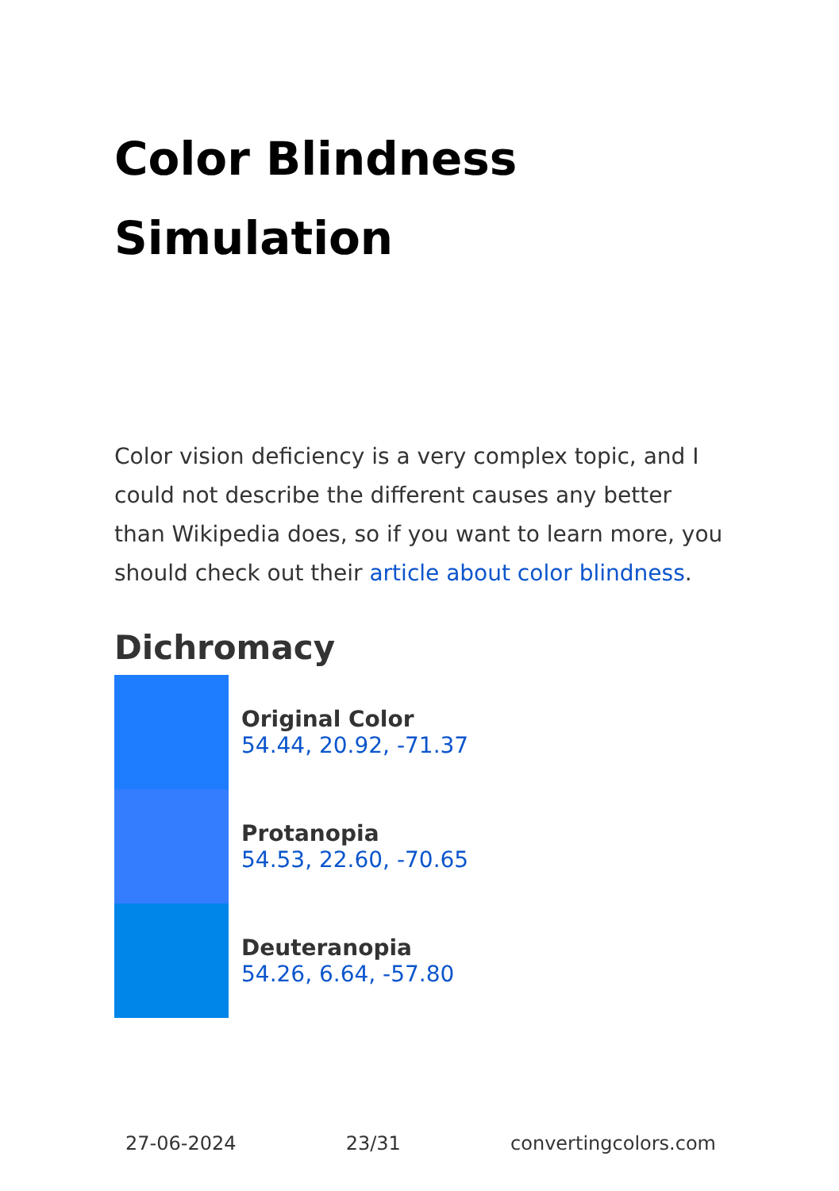Color Blindness Simulation
Color vision deficiency is a very complex topic, and I could not describe the different causes any better than Wikipedia does, so if you want to learn more, you should check out their article about color blindness.
Dichromacy
Original Color
54.44, 20.92, -71.37
Protanopia
54.53, 22.60, -70.65
Deuteranopia
54.26, 6.64, -57.80
27-06-2024 23/31 convertingcolors.com